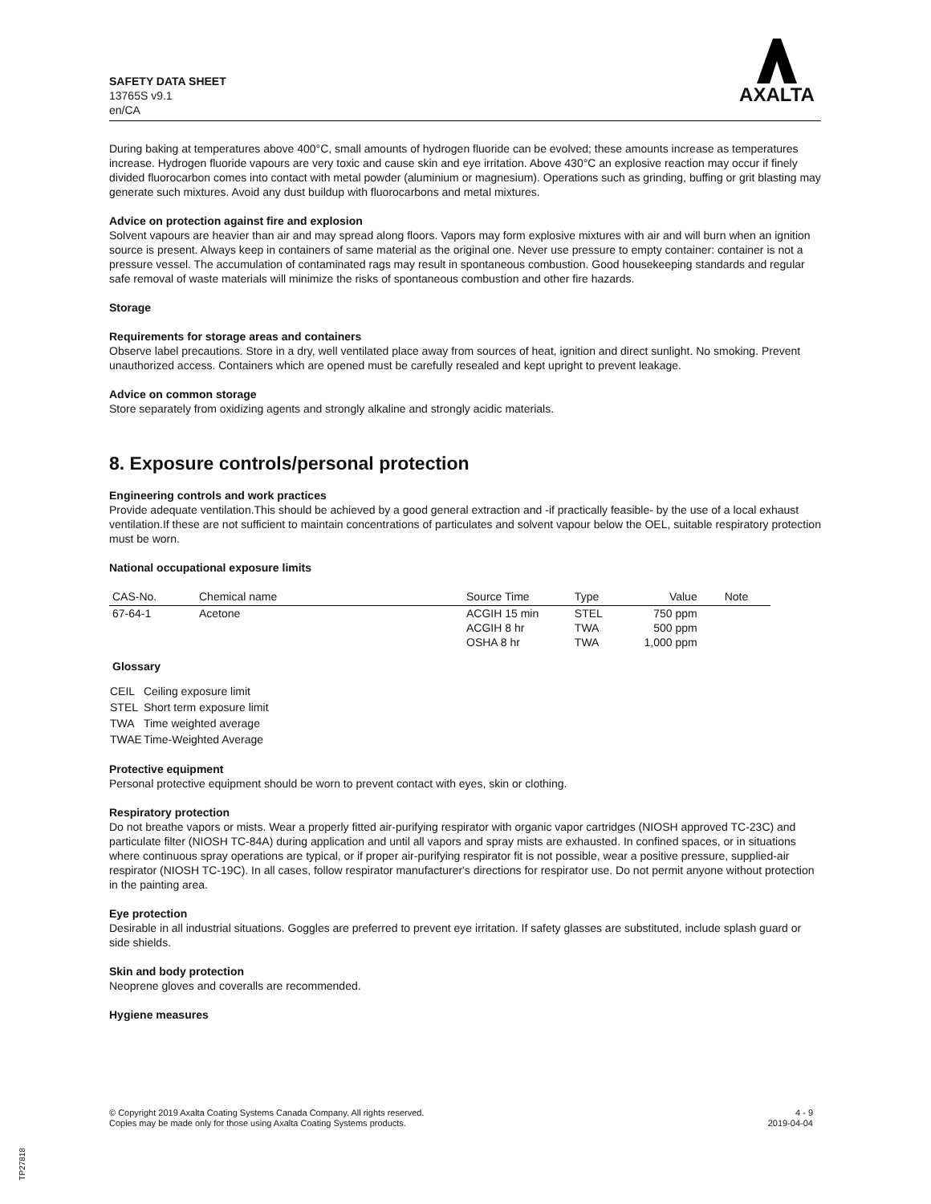SAFETY DATA SHEET
13765S v9.1
en/CA
AXALTA
During baking at temperatures above 400°C, small amounts of hydrogen fluoride can be evolved; these amounts increase as temperatures increase. Hydrogen fluoride vapours are very toxic and cause skin and eye irritation. Above 430°C an explosive reaction may occur if finely divided fluorocarbon comes into contact with metal powder (aluminium or magnesium). Operations such as grinding, buffing or grit blasting may generate such mixtures. Avoid any dust buildup with fluorocarbons and metal mixtures.
Advice on protection against fire and explosion
Solvent vapours are heavier than air and may spread along floors. Vapors may form explosive mixtures with air and will burn when an ignition source is present. Always keep in containers of same material as the original one. Never use pressure to empty container: container is not a pressure vessel. The accumulation of contaminated rags may result in spontaneous combustion. Good housekeeping standards and regular safe removal of waste materials will minimize the risks of spontaneous combustion and other fire hazards.
Storage
Requirements for storage areas and containers
Observe label precautions. Store in a dry, well ventilated place away from sources of heat, ignition and direct sunlight. No smoking. Prevent unauthorized access. Containers which are opened must be carefully resealed and kept upright to prevent leakage.
Advice on common storage
Store separately from oxidizing agents and strongly alkaline and strongly acidic materials.
8. Exposure controls/personal protection
Engineering controls and work practices
Provide adequate ventilation.This should be achieved by a good general extraction and -if practically feasible- by the use of a local exhaust ventilation.If these are not sufficient to maintain concentrations of particulates and solvent vapour below the OEL, suitable respiratory protection must be worn.
National occupational exposure limits
| CAS-No. | Chemical name | Source Time | Type | Value | Note |
| --- | --- | --- | --- | --- | --- |
| 67-64-1 | Acetone | ACGIH 15 min ACGIH 8 hr OSHA 8 hr | STEL TWA TWA | 750 ppm 500 ppm 1,000 ppm | |
Glossary
| CEIL | Ceiling exposure limit |
| STEL | Short term exposure limit |
| TWA | Time weighted average |
| TWAE | Time-Weighted Average |
Protective equipment
Personal protective equipment should be worn to prevent contact with eyes, skin or clothing.
Respiratory protection
Do not breathe vapors or mists. Wear a properly fitted air-purifying respirator with organic vapor cartridges (NIOSH approved TC-23C) and particulate filter (NIOSH TC-84A) during application and until all vapors and spray mists are exhausted. In confined spaces, or in situations where continuous spray operations are typical, or if proper air-purifying respirator fit is not possible, wear a positive pressure, supplied-air respirator (NIOSH TC-19C). In all cases, follow respirator manufacturer's directions for respirator use. Do not permit anyone without protection in the painting area.
Eye protection
Desirable in all industrial situations. Goggles are preferred to prevent eye irritation. If safety glasses are substituted, include splash guard or side shields.
Skin and body protection
Neoprene gloves and coveralls are recommended.
Hygiene measures
© Copyright 2019 Axalta Coating Systems Canada Company. All rights reserved.
Copies may be made only for those using Axalta Coating Systems products.
4 - 9
2019-04-04
TP27818